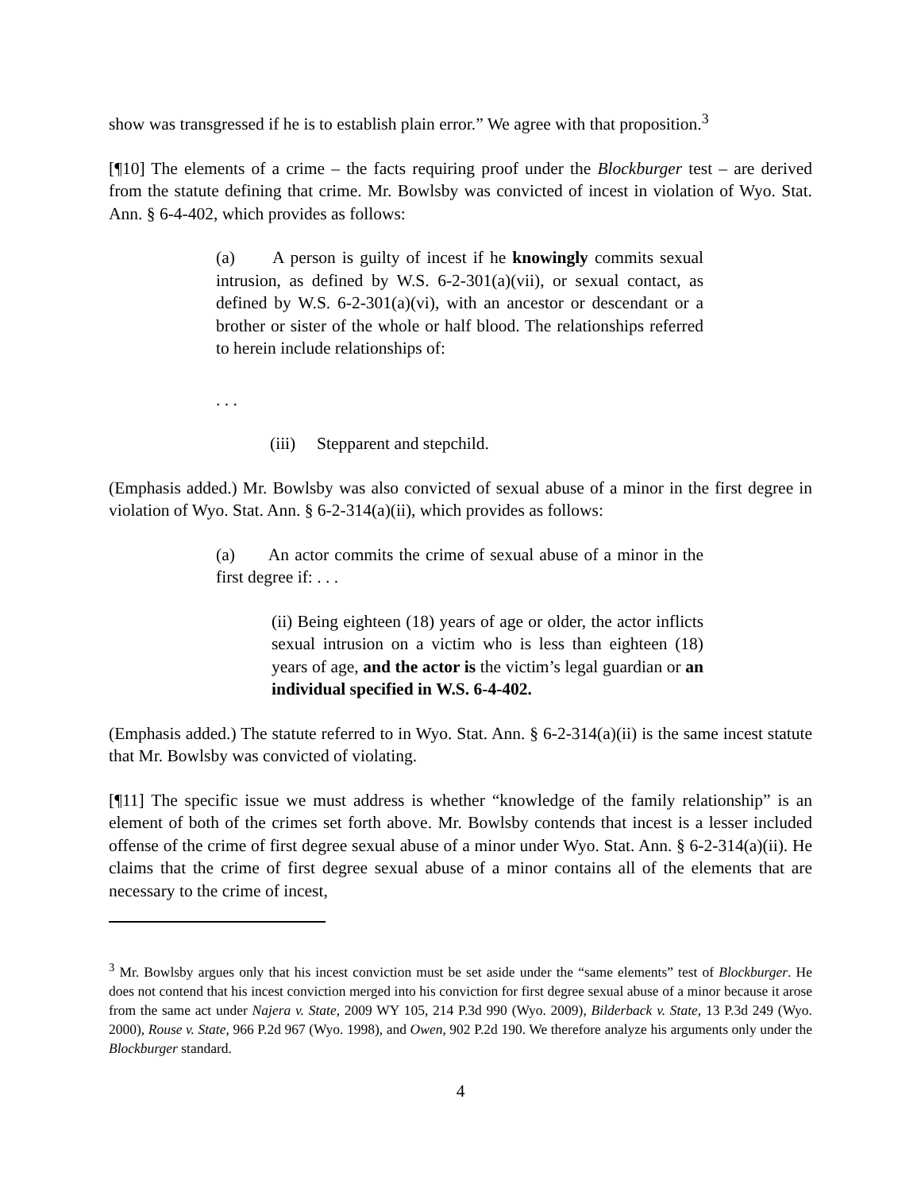show was transgressed if he is to establish plain error.” We agree with that proposition.<sup>3</sup>
[¶10] The elements of a crime – the facts requiring proof under the Blockburger test – are derived from the statute defining that crime. Mr. Bowlsby was convicted of incest in violation of Wyo. Stat. Ann. § 6-4-402, which provides as follows:
(a) A person is guilty of incest if he knowingly commits sexual intrusion, as defined by W.S. 6-2-301(a)(vii), or sexual contact, as defined by W.S. 6-2-301(a)(vi), with an ancestor or descendant or a brother or sister of the whole or half blood. The relationships referred to herein include relationships of:
. . .
(iii) Stepparent and stepchild.
(Emphasis added.) Mr. Bowlsby was also convicted of sexual abuse of a minor in the first degree in violation of Wyo. Stat. Ann. § 6-2-314(a)(ii), which provides as follows:
(a) An actor commits the crime of sexual abuse of a minor in the first degree if: . . .
(ii) Being eighteen (18) years of age or older, the actor inflicts sexual intrusion on a victim who is less than eighteen (18) years of age, and the actor is the victim’s legal guardian or an individual specified in W.S. 6-4-402.
(Emphasis added.) The statute referred to in Wyo. Stat. Ann. § 6-2-314(a)(ii) is the same incest statute that Mr. Bowlsby was convicted of violating.
[¶11] The specific issue we must address is whether “knowledge of the family relationship” is an element of both of the crimes set forth above. Mr. Bowlsby contends that incest is a lesser included offense of the crime of first degree sexual abuse of a minor under Wyo. Stat. Ann. § 6-2-314(a)(ii). He claims that the crime of first degree sexual abuse of a minor contains all of the elements that are necessary to the crime of incest,
<sup>3</sup> Mr. Bowlsby argues only that his incest conviction must be set aside under the “same elements” test of Blockburger. He does not contend that his incest conviction merged into his conviction for first degree sexual abuse of a minor because it arose from the same act under Najera v. State, 2009 WY 105, 214 P.3d 990 (Wyo. 2009), Bilderback v. State, 13 P.3d 249 (Wyo. 2000), Rouse v. State, 966 P.2d 967 (Wyo. 1998), and Owen, 902 P.2d 190. We therefore analyze his arguments only under the Blockburger standard.
4